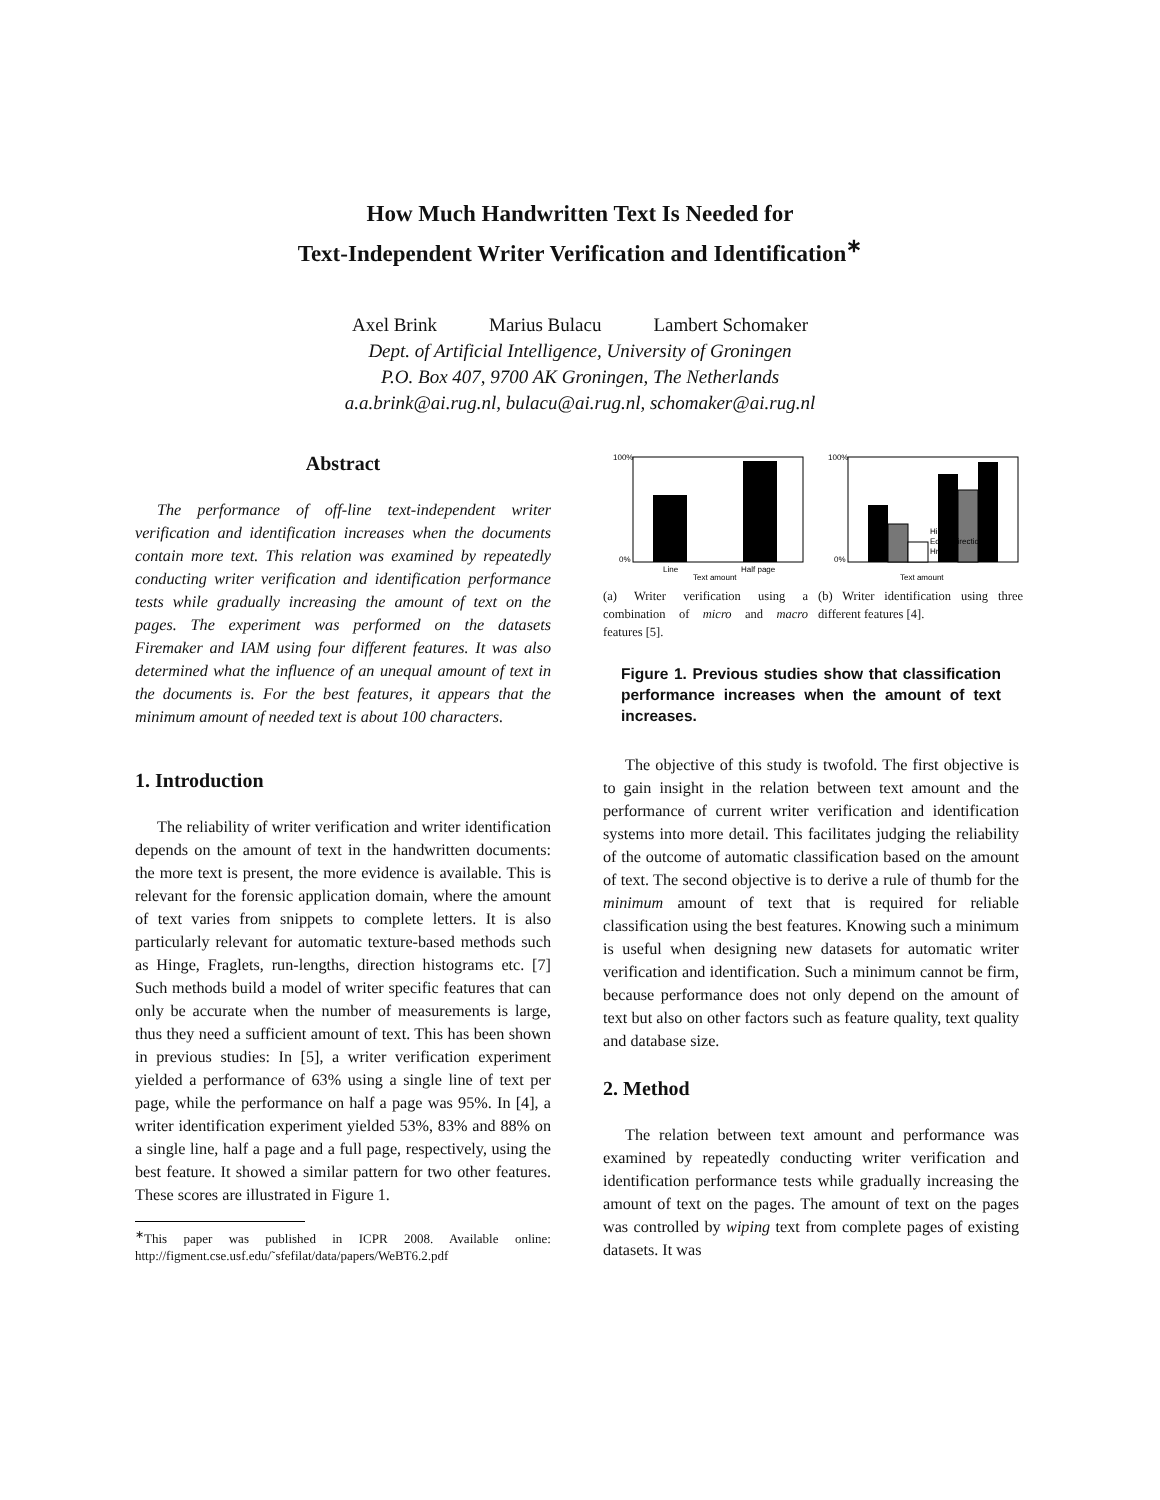How Much Handwritten Text Is Needed for
Text-Independent Writer Verification and Identification<sup>∗</sup>
Axel Brink Marius Bulacu Lambert Schomaker
Dept. of Artificial Intelligence, University of Groningen
P.O. Box 407, 9700 AK Groningen, The Netherlands
a.a.brink@ai.rug.nl, bulacu@ai.rug.nl, schomaker@ai.rug.nl
Abstract
The performance of off-line text-independent writer verification and identification increases when the documents contain more text. This relation was examined by repeatedly conducting writer verification and identification performance tests while gradually increasing the amount of text on the pages. The experiment was performed on the datasets Firemaker and IAM using four different features. It was also determined what the influence of an unequal amount of text in the documents is. For the best features, it appears that the minimum amount of needed text is about 100 characters.
1. Introduction
The reliability of writer verification and writer identification depends on the amount of text in the handwritten documents: the more text is present, the more evidence is available. This is relevant for the forensic application domain, where the amount of text varies from snippets to complete letters. It is also particularly relevant for automatic texture-based methods such as Hinge, Fraglets, run-lengths, direction histograms etc. [7] Such methods build a model of writer specific features that can only be accurate when the number of measurements is large, thus they need a sufficient amount of text. This has been shown in previous studies: In [5], a writer verification experiment yielded a performance of 63% using a single line of text per page, while the performance on half a page was 95%. In [4], a writer identification experiment yielded 53%, 83% and 88% on a single line, half a page and a full page, respectively, using the best feature. It showed a similar pattern for two other features. These scores are illustrated in Figure 1.
<sup>∗</sup>This paper was published in ICPR 2008. Available online: http://figment.cse.usf.edu/˜sfefilat/data/papers/WeBT6.2.pdf
100%
0%
Line
Half page
Text amount
(a) Writer verification using a combination of micro and macro features [5].
100%
0%
Hinge
Edge–direction
HrunW
Text amount
(b) Writer identification using three different features [4].
Figure 1. Previous studies show that classification performance increases when the amount of text increases.
The objective of this study is twofold. The first objective is to gain insight in the relation between text amount and the performance of current writer verification and identification systems into more detail. This facilitates judging the reliability of the outcome of automatic classification based on the amount of text. The second objective is to derive a rule of thumb for the minimum amount of text that is required for reliable classification using the best features. Knowing such a minimum is useful when designing new datasets for automatic writer verification and identification. Such a minimum cannot be firm, because performance does not only depend on the amount of text but also on other factors such as feature quality, text quality and database size.
2. Method
The relation between text amount and performance was examined by repeatedly conducting writer verification and identification performance tests while gradually increasing the amount of text on the pages. The amount of text on the pages was controlled by wiping text from complete pages of existing datasets. It was